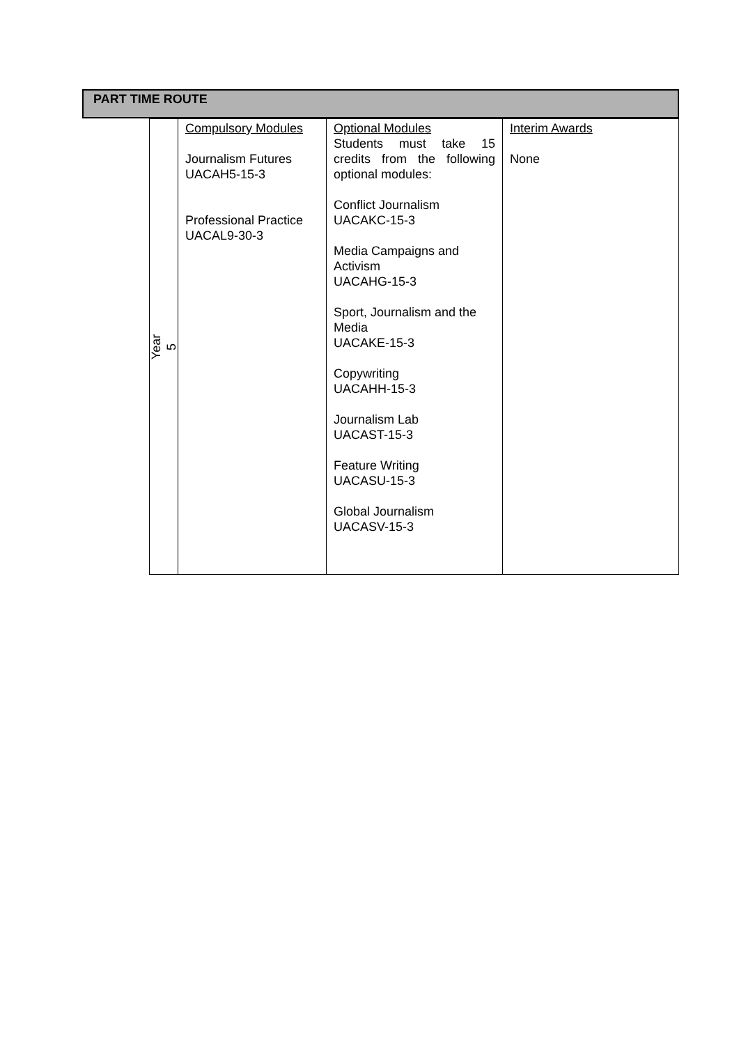PART TIME ROUTE
| Year 5 | Compulsory Modules Journalism Futures UACAH5-15-3 Professional Practice UACAL9-30-3 | Optional Modules Students must take 15 credits from the following optional modules: Conflict Journalism UACAKC-15-3 Media Campaigns and Activism UACAHG-15-3 Sport, Journalism and the Media UACAKE-15-3 Copywriting UACAHH-15-3 Journalism Lab UACAST-15-3 Feature Writing UACASU-15-3 Global Journalism UACASV-15-3 | Interim Awards None |